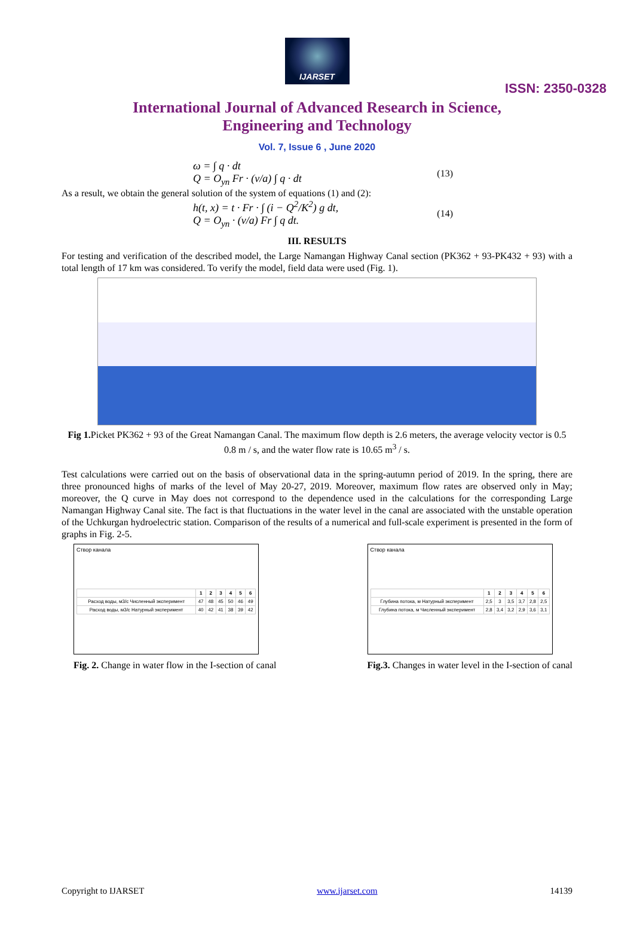IJARSET
ISSN: 2350-0328
International Journal of Advanced Research in Science,
Engineering and Technology
Vol. 7, Issue 6 , June 2020
ω = ∫ q · dt
Q = O<sub>yn</sub> Fr · (v/a) ∫ q · dt
(13)
As a result, we obtain the general solution of the system of equations (1) and (2):
h(t, x) = t · Fr · ∫ (i − Q<sup>2</sup>/K<sup>2</sup>) g dt,
Q = O<sub>yn</sub> · (v/a) Fr ∫ q dt.
(14)
III. RESULTS
For testing and verification of the described model, the Large Namangan Highway Canal section (PK362 + 93-PK432 + 93) with a total length of 17 km was considered. To verify the model, field data were used (Fig. 1).
Fig 1. Picket PK362 + 93 of the Great Namangan Canal. The maximum flow depth is 2.6 meters, the average velocity vector is 0.5 0.8 m / s, and the water flow rate is 10.65 m<sup>3</sup> / s.
Test calculations were carried out on the basis of observational data in the spring-autumn period of 2019. In the spring, there are three pronounced highs of marks of the level of May 20-27, 2019. Moreover, maximum flow rates are observed only in May; moreover, the Q curve in May does not correspond to the dependence used in the calculations for the corresponding Large Namangan Highway Canal site. The fact is that fluctuations in the water level in the canal are associated with the unstable operation of the Uchkurgan hydroelectric station. Comparison of the results of a numerical and full-scale experiment is presented in the form of graphs in Fig. 2-5.
Створ канала
| | 1 | 2 | 3 | 4 | 5 | 6 |
| --- | --- | --- | --- | --- | --- | --- |
| Расход воды, м3/с Численный эксперимент | 47 | 48 | 45 | 50 | 46 | 49 |
| Расход воды, м3/с Натурный эксперимент | 40 | 42 | 41 | 38 | 39 | 42 |
Fig. 2. Change in water flow in the I-section of canal
Створ канала
| | 1 | 2 | 3 | 4 | 5 | 6 |
| --- | --- | --- | --- | --- | --- | --- |
| Глубина потока, м Натурный эксперимент | 2,5 | 3 | 3,5 | 3,7 | 2,8 | 2,5 |
| Глубина потока, м Численный эксперимент | 2,8 | 3,4 | 3,2 | 2,9 | 3,6 | 3,1 |
Fig.3. Changes in water level in the I-section of canal
Copyright to IJARSET www.ijarset.com 14139